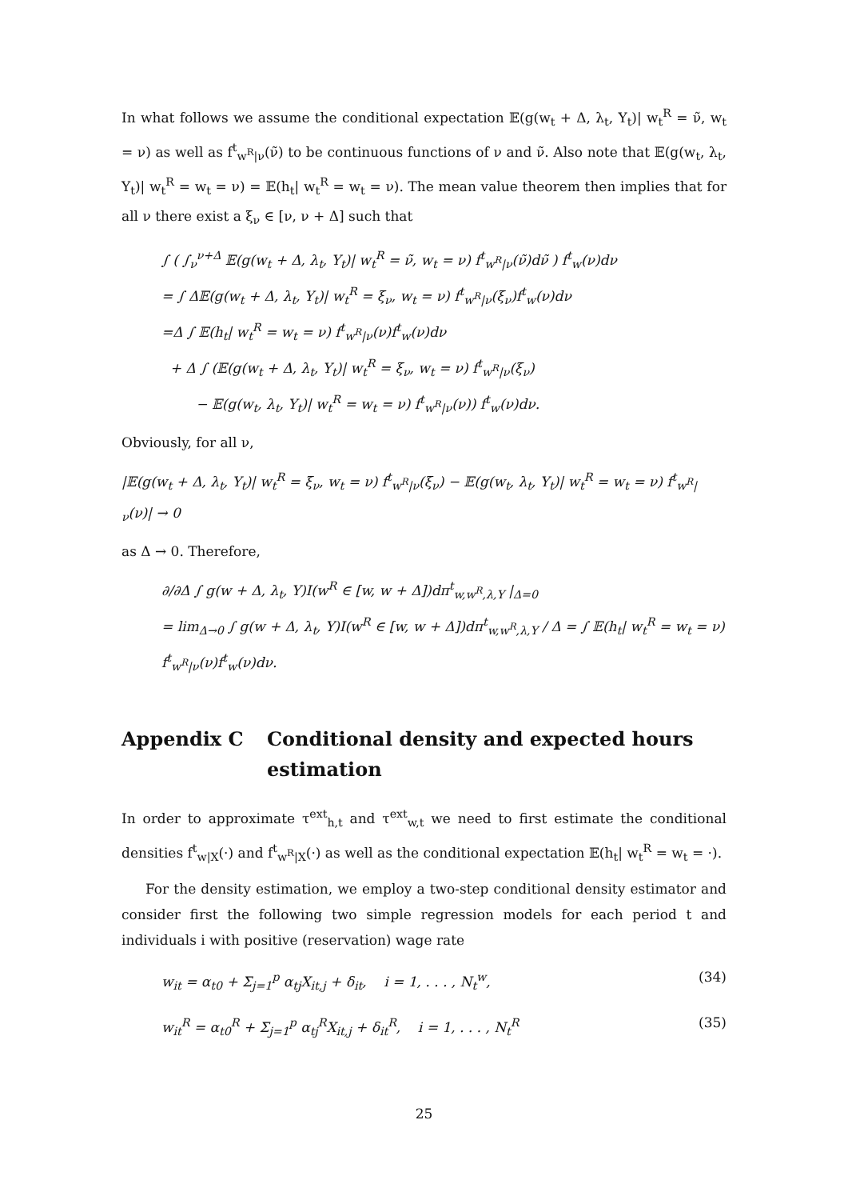In what follows we assume the conditional expectation 𝔼(g(w<sub>t</sub> + Δ, λ<sub>t</sub>, Y<sub>t</sub>)| w<sub>t</sub><sup>R</sup> = ν̃, w<sub>t</sub> = ν) as well as f<sup>t</sup><sub>w<sup>R</sup>|ν</sub>(ν̃) to be continuous functions of ν and ν̃. Also note that 𝔼(g(w<sub>t</sub>, λ<sub>t</sub>, Y<sub>t</sub>)| w<sub>t</sub><sup>R</sup> = w<sub>t</sub> = ν) = 𝔼(h<sub>t</sub>| w<sub>t</sub><sup>R</sup> = w<sub>t</sub> = ν). The mean value theorem then implies that for all ν there exist a ξ<sub>ν</sub> ∈ [ν, ν + Δ] such that
∫ ( ∫<sub>ν</sub><sup>ν+Δ</sup> 𝔼(g(w<sub>t</sub> + Δ, λ<sub>t</sub>, Y<sub>t</sub>)| w<sub>t</sub><sup>R</sup> = ν̃, w<sub>t</sub> = ν) f<sup>t</sup><sub>w<sup>R</sup>|ν</sub>(ν̃)dν̃ ) f<sup>t</sup><sub>w</sub>(ν)dν
= ∫ Δ𝔼(g(w<sub>t</sub> + Δ, λ<sub>t</sub>, Y<sub>t</sub>)| w<sub>t</sub><sup>R</sup> = ξ<sub>ν</sub>, w<sub>t</sub> = ν) f<sup>t</sup><sub>w<sup>R</sup>|ν</sub>(ξ<sub>ν</sub>)f<sup>t</sup><sub>w</sub>(ν)dν
=Δ ∫ 𝔼(h<sub>t</sub>| w<sub>t</sub><sup>R</sup> = w<sub>t</sub> = ν) f<sup>t</sup><sub>w<sup>R</sup>|ν</sub>(ν)f<sup>t</sup><sub>w</sub>(ν)dν
+ Δ ∫ (𝔼(g(w<sub>t</sub> + Δ, λ<sub>t</sub>, Y<sub>t</sub>)| w<sub>t</sub><sup>R</sup> = ξ<sub>ν</sub>, w<sub>t</sub> = ν) f<sup>t</sup><sub>w<sup>R</sup>|ν</sub>(ξ<sub>ν</sub>)
− 𝔼(g(w<sub>t</sub>, λ<sub>t</sub>, Y<sub>t</sub>)| w<sub>t</sub><sup>R</sup> = w<sub>t</sub> = ν) f<sup>t</sup><sub>w<sup>R</sup>|ν</sub>(ν)) f<sup>t</sup><sub>w</sub>(ν)dν.
Obviously, for all ν,
|𝔼(g(w<sub>t</sub> + Δ, λ<sub>t</sub>, Y<sub>t</sub>)| w<sub>t</sub><sup>R</sup> = ξ<sub>ν</sub>, w<sub>t</sub> = ν) f<sup>t</sup><sub>w<sup>R</sup>|ν</sub>(ξ<sub>ν</sub>) − 𝔼(g(w<sub>t</sub>, λ<sub>t</sub>, Y<sub>t</sub>)| w<sub>t</sub><sup>R</sup> = w<sub>t</sub> = ν) f<sup>t</sup><sub>w<sup>R</sup>|ν</sub>(ν)| → 0
as Δ → 0. Therefore,
∂/∂Δ ∫ g(w + Δ, λ<sub>t</sub>, Y)I(w<sup>R</sup> ∈ [w, w + Δ])dπ<sup>t</sup><sub>w,w<sup>R</sup>,λ,Y</sub> |<sub>Δ=0</sub>
= lim<sub>Δ→0</sub> ∫ g(w + Δ, λ<sub>t</sub>, Y)I(w<sup>R</sup> ∈ [w, w + Δ])dπ<sup>t</sup><sub>w,w<sup>R</sup>,λ,Y</sub> / Δ = ∫ 𝔼(h<sub>t</sub>| w<sub>t</sub><sup>R</sup> = w<sub>t</sub> = ν) f<sup>t</sup><sub>w<sup>R</sup>|ν</sub>(ν)f<sup>t</sup><sub>w</sub>(ν)dν.
Appendix C Conditional density and expected hours estimation
In order to approximate τ<sup>ext</sup><sub>h,t</sub> and τ<sup>ext</sup><sub>w,t</sub> we need to first estimate the conditional densities f<sup>t</sup><sub>w|X</sub>(·) and f<sup>t</sup><sub>w<sup>R</sup>|X</sub>(·) as well as the conditional expectation 𝔼(h<sub>t</sub>| w<sub>t</sub><sup>R</sup> = w<sub>t</sub> = ·).
For the density estimation, we employ a two-step conditional density estimator and consider first the following two simple regression models for each period t and individuals i with positive (reservation) wage rate
w<sub>it</sub> = α<sub>t0</sub> + Σ<sub>j=1</sub><sup>p</sup> α<sub>tj</sub>X<sub>it,j</sub> + δ<sub>it</sub>, i = 1, . . . , N<sub>t</sub><sup>w</sup>, (34)
w<sub>it</sub><sup>R</sup> = α<sub>t0</sub><sup>R</sup> + Σ<sub>j=1</sub><sup>p</sup> α<sub>tj</sub><sup>R</sup>X<sub>it,j</sub> + δ<sub>it</sub><sup>R</sup>, i = 1, . . . , N<sub>t</sub><sup>R</sup> (35)
25